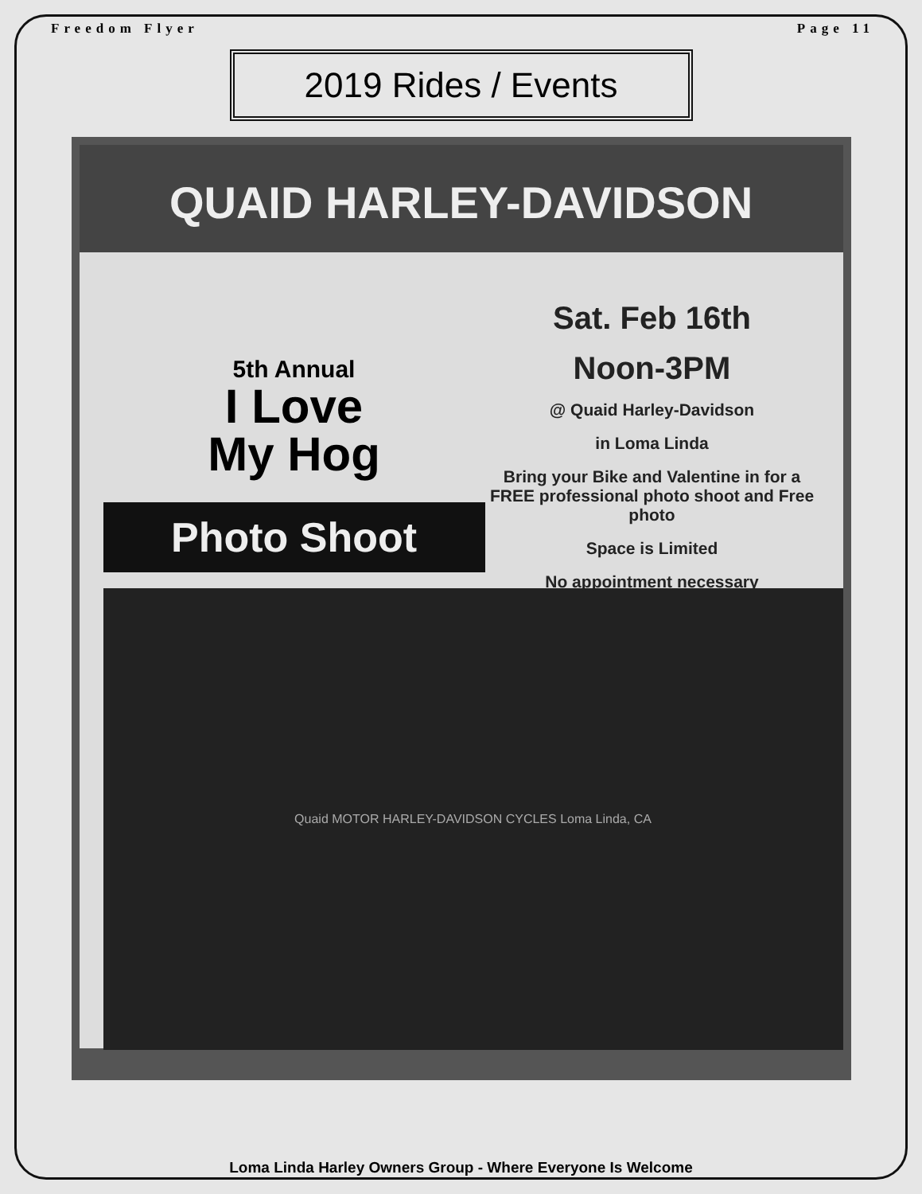Freedom Flyer Page 11
2019 Rides / Events
QUAID HARLEY-DAVIDSON
5th Annual
I Love
My Hog
Photo Shoot
Quaid MOTOR HARLEY-DAVIDSON CYCLES Loma Linda, CA
Sat. Feb 16th
Noon-3PM
@ Quaid Harley-Davidson
in Loma Linda
Bring your Bike and Valentine in for a FREE professional photo shoot and Free photo
Space is Limited
No appointment necessary
Loma Linda Harley Owners Group - Where Everyone Is Welcome